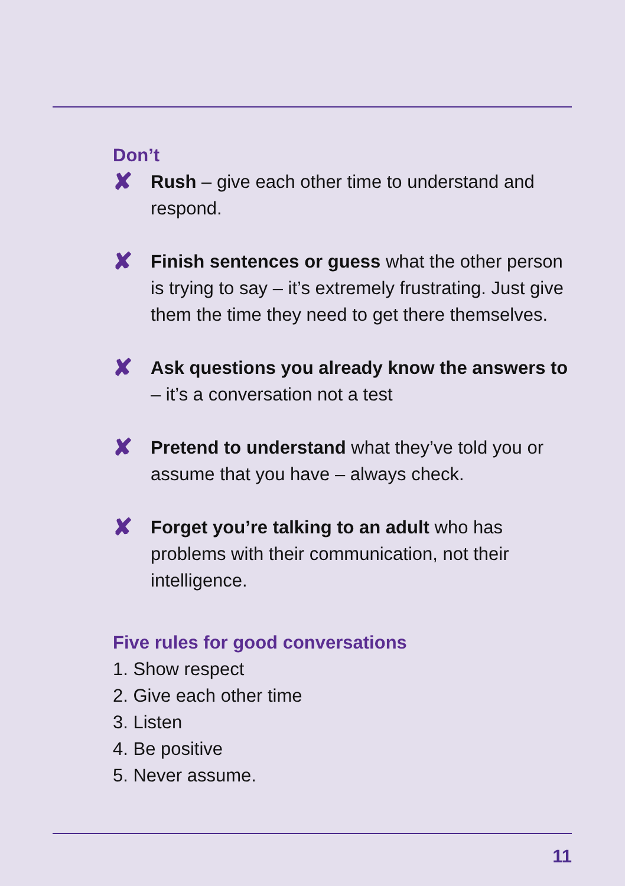Don’t
✘
Rush – give each other time to understand and respond.
✘
Finish sentences or guess what the other person is trying to say – it’s extremely frustrating. Just give them the time they need to get there themselves.
✘
Ask questions you already know the answers to – it’s a conversation not a test
✘
Pretend to understand what they’ve told you or assume that you have – always check.
✘
Forget you’re talking to an adult who has problems with their communication, not their intelligence.
Five rules for good conversations
1. Show respect
2. Give each other time
3. Listen
4. Be positive
5. Never assume.
11